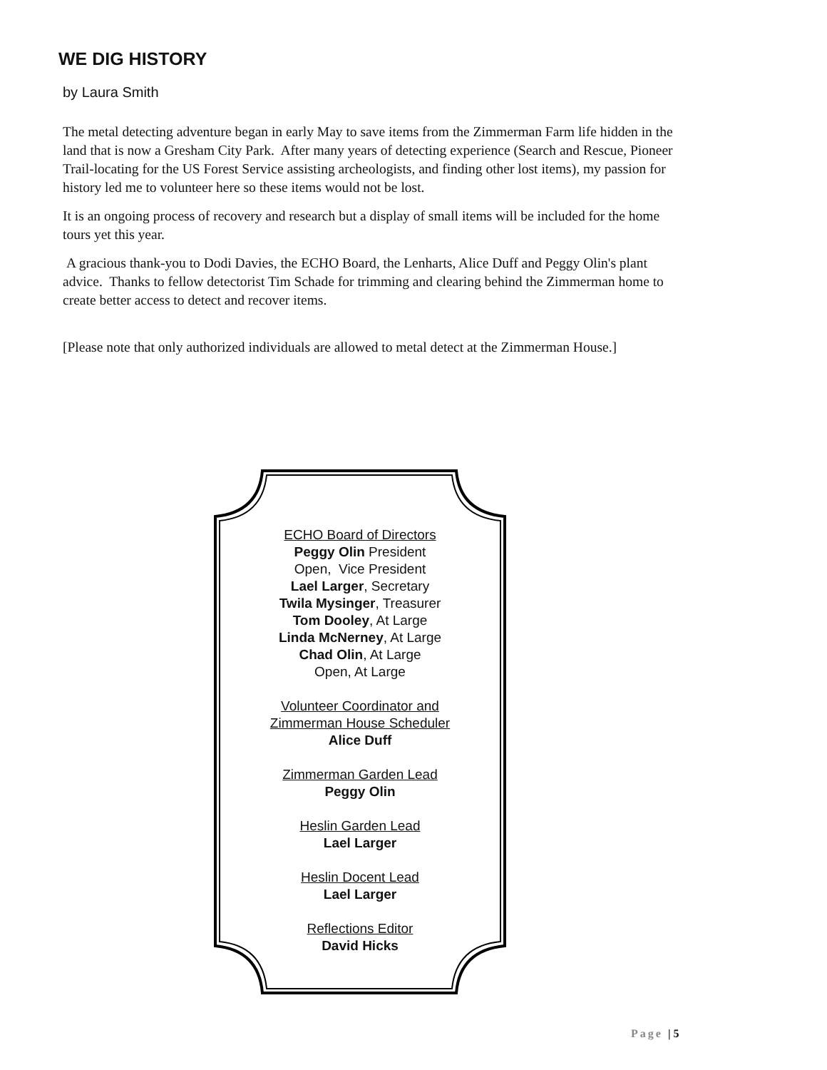WE DIG HISTORY
by Laura Smith
The metal detecting adventure began in early May to save items from the Zimmerman Farm life hidden in the land that is now a Gresham City Park. After many years of detecting experience (Search and Rescue, Pioneer Trail-locating for the US Forest Service assisting archeologists, and finding other lost items), my passion for history led me to volunteer here so these items would not be lost.
It is an ongoing process of recovery and research but a display of small items will be included for the home tours yet this year.
A gracious thank-you to Dodi Davies, the ECHO Board, the Lenharts, Alice Duff and Peggy Olin's plant advice. Thanks to fellow detectorist Tim Schade for trimming and clearing behind the Zimmerman home to create better access to detect and recover items.
[Please note that only authorized individuals are allowed to metal detect at the Zimmerman House.]
ECHO Board of Directors
Peggy Olin President
Open, Vice President
Lael Larger, Secretary
Twila Mysinger, Treasurer
Tom Dooley, At Large
Linda McNerney, At Large
Chad Olin, At Large
Open, At Large
Volunteer Coordinator and
Zimmerman House Scheduler
Alice Duff
Zimmerman Garden Lead
Peggy Olin
Heslin Garden Lead
Lael Larger
Heslin Docent Lead
Lael Larger
Reflections Editor
David Hicks
Page | 5